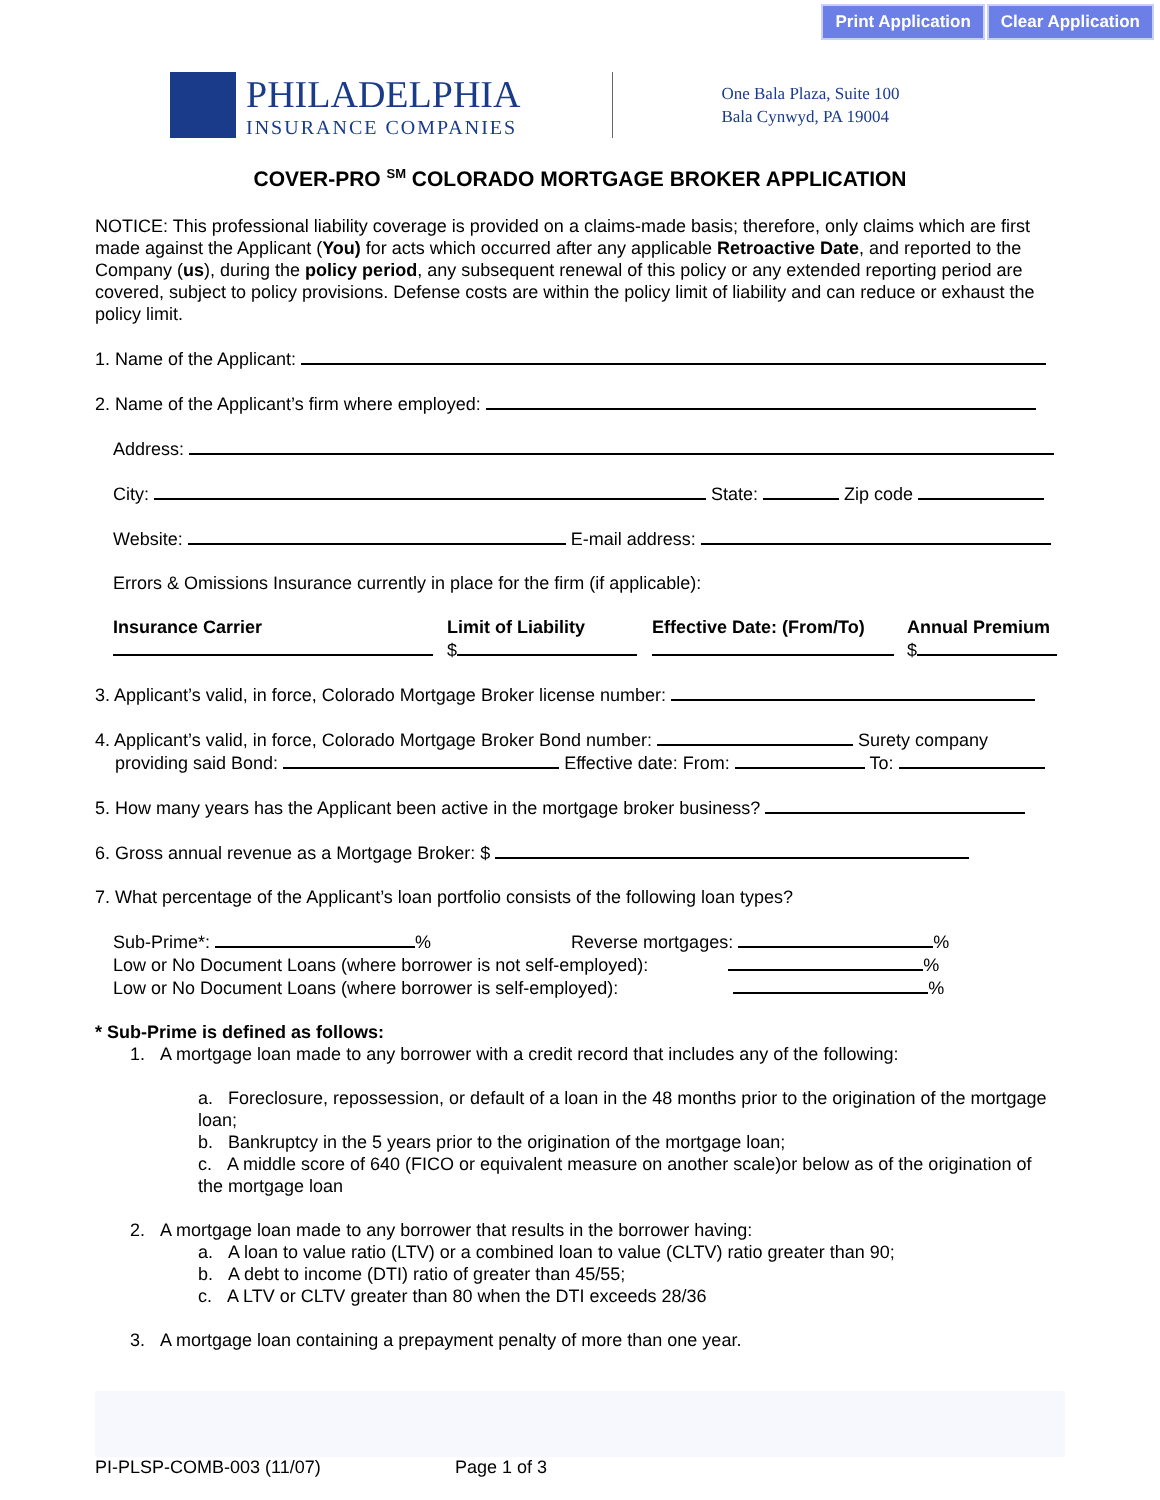Print Application Clear Application
PHILADELPHIA
INSURANCE COMPANIES
One Bala Plaza, Suite 100
Bala Cynwyd, PA 19004
COVER-PRO <sup>SM</sup> COLORADO MORTGAGE BROKER APPLICATION
NOTICE: This professional liability coverage is provided on a claims-made basis; therefore, only claims which are first made against the Applicant (You) for acts which occurred after any applicable Retroactive Date, and reported to the Company (us), during the policy period, any subsequent renewal of this policy or any extended reporting period are covered, subject to policy provisions. Defense costs are within the policy limit of liability and can reduce or exhaust the policy limit.
1. Name of the Applicant:
2. Name of the Applicant’s firm where employed:
Address:
City: State: Zip code
Website: E-mail address:
Errors & Omissions Insurance currently in place for the firm (if applicable):
Insurance Carrier
Limit of Liability
$
Effective Date: (From/To)
Annual Premium
$
3. Applicant’s valid, in force, Colorado Mortgage Broker license number:
4. Applicant’s valid, in force, Colorado Mortgage Broker Bond number: Surety company
providing said Bond: Effective date: From: To:
5. How many years has the Applicant been active in the mortgage broker business?
6. Gross annual revenue as a Mortgage Broker: $
7. What percentage of the Applicant’s loan portfolio consists of the following loan types?
Sub-Prime*: % Reverse mortgages: %
Low or No Document Loans (where borrower is not self-employed): %
Low or No Document Loans (where borrower is self-employed): %
* Sub-Prime is defined as follows:
1. A mortgage loan made to any borrower with a credit record that includes any of the following:
a. Foreclosure, repossession, or default of a loan in the 48 months prior to the origination of the mortgage loan;
b. Bankruptcy in the 5 years prior to the origination of the mortgage loan;
c. A middle score of 640 (FICO or equivalent measure on another scale)or below as of the origination of the mortgage loan
2. A mortgage loan made to any borrower that results in the borrower having:
a. A loan to value ratio (LTV) or a combined loan to value (CLTV) ratio greater than 90;
b. A debt to income (DTI) ratio of greater than 45/55;
c. A LTV or CLTV greater than 80 when the DTI exceeds 28/36
3. A mortgage loan containing a prepayment penalty of more than one year.
PI-PLSP-COMB-003 (11/07) Page 1 of 3